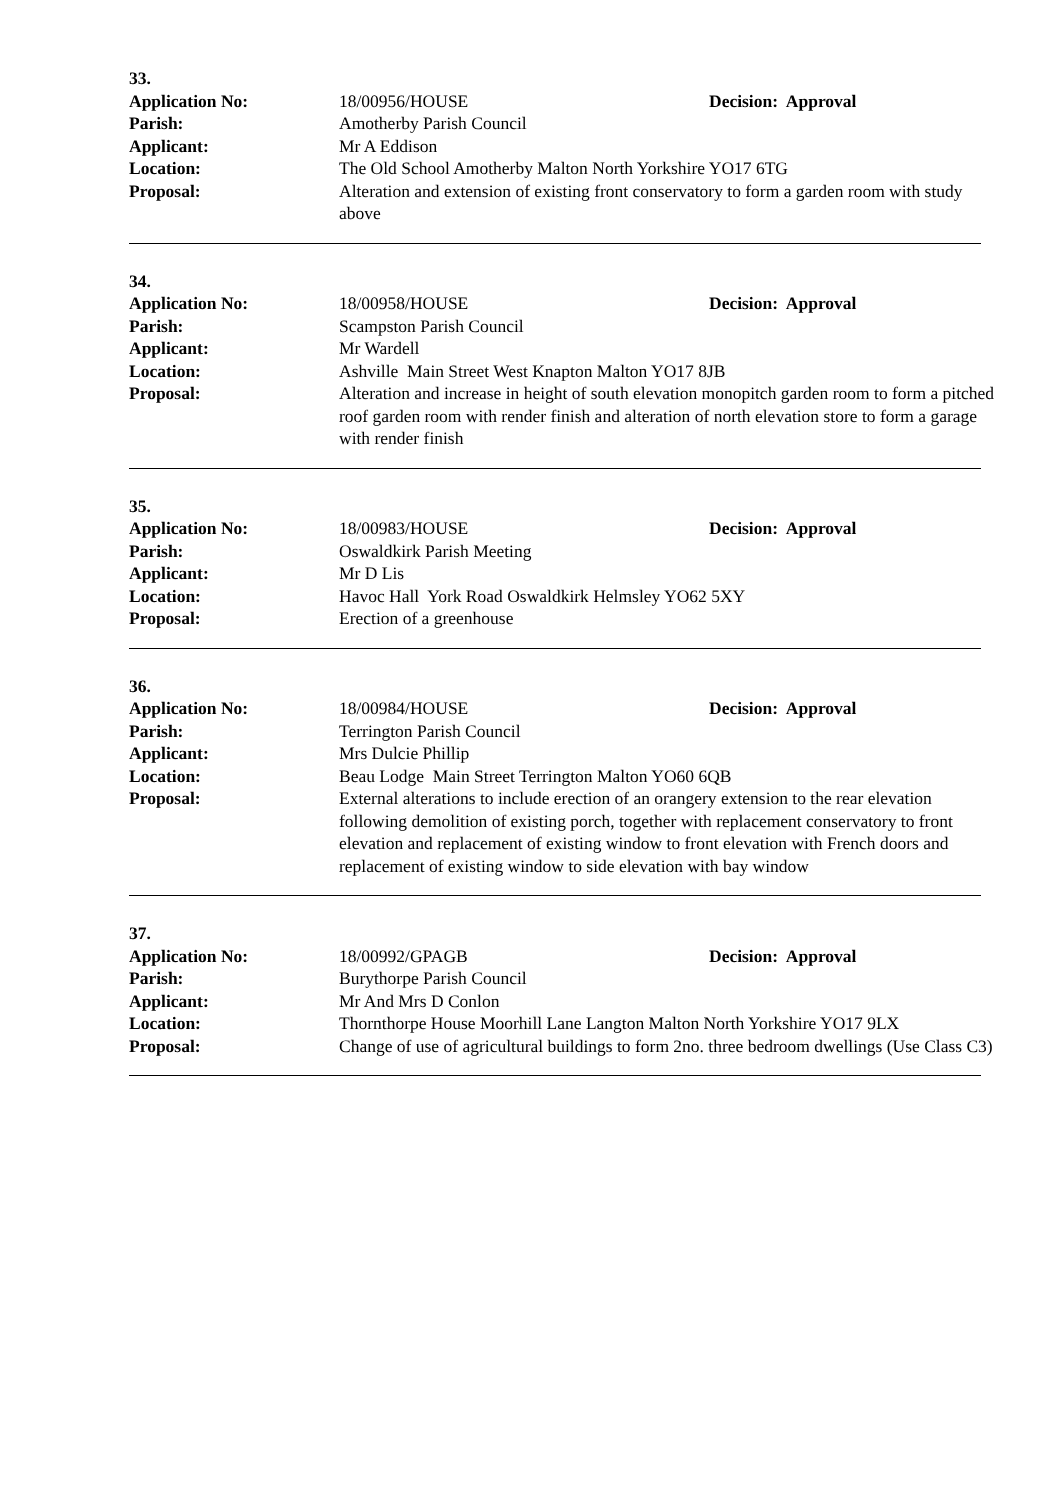33.
Application No: 18/00956/HOUSE Decision: Approval
Parish: Amotherby Parish Council
Applicant: Mr A Eddison
Location: The Old School Amotherby Malton North Yorkshire YO17 6TG
Proposal: Alteration and extension of existing front conservatory to form a garden room with study above
34.
Application No: 18/00958/HOUSE Decision: Approval
Parish: Scampston Parish Council
Applicant: Mr Wardell
Location: Ashville Main Street West Knapton Malton YO17 8JB
Proposal: Alteration and increase in height of south elevation monopitch garden room to form a pitched roof garden room with render finish and alteration of north elevation store to form a garage with render finish
35.
Application No: 18/00983/HOUSE Decision: Approval
Parish: Oswaldkirk Parish Meeting
Applicant: Mr D Lis
Location: Havoc Hall York Road Oswaldkirk Helmsley YO62 5XY
Proposal: Erection of a greenhouse
36.
Application No: 18/00984/HOUSE Decision: Approval
Parish: Terrington Parish Council
Applicant: Mrs Dulcie Phillip
Location: Beau Lodge Main Street Terrington Malton YO60 6QB
Proposal: External alterations to include erection of an orangery extension to the rear elevation following demolition of existing porch, together with replacement conservatory to front elevation and replacement of existing window to front elevation with French doors and replacement of existing window to side elevation with bay window
37.
Application No: 18/00992/GPAGB Decision: Approval
Parish: Burythorpe Parish Council
Applicant: Mr And Mrs D Conlon
Location: Thornthorpe House Moorhill Lane Langton Malton North Yorkshire YO17 9LX
Proposal: Change of use of agricultural buildings to form 2no. three bedroom dwellings (Use Class C3)